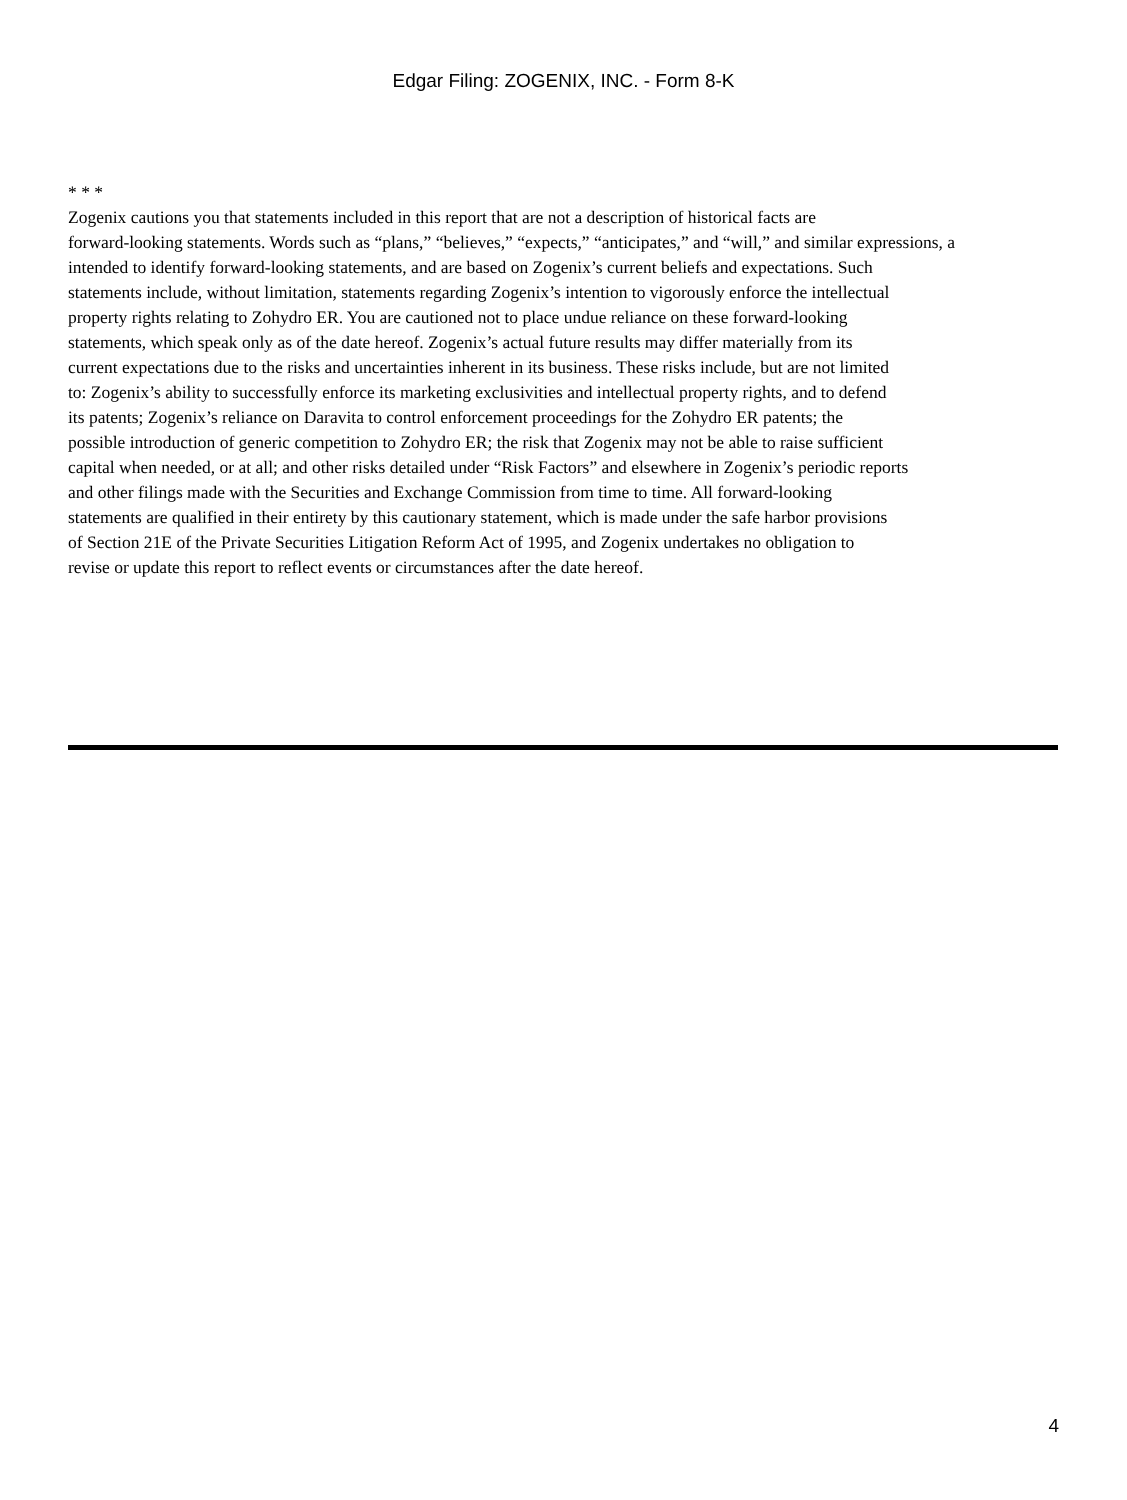Edgar Filing: ZOGENIX, INC. - Form 8-K
* * *
Zogenix cautions you that statements included in this report that are not a description of historical facts are
forward-looking statements. Words such as “plans,” “believes,” “expects,” “anticipates,” and “will,” and similar expressions, a
intended to identify forward-looking statements, and are based on Zogenix’s current beliefs and expectations. Such
statements include, without limitation, statements regarding Zogenix’s intention to vigorously enforce the intellectual
property rights relating to Zohydro ER. You are cautioned not to place undue reliance on these forward-looking
statements, which speak only as of the date hereof. Zogenix’s actual future results may differ materially from its
current expectations due to the risks and uncertainties inherent in its business. These risks include, but are not limited
to: Zogenix’s ability to successfully enforce its marketing exclusivities and intellectual property rights, and to defend
its patents; Zogenix’s reliance on Daravita to control enforcement proceedings for the Zohydro ER patents; the
possible introduction of generic competition to Zohydro ER; the risk that Zogenix may not be able to raise sufficient
capital when needed, or at all; and other risks detailed under “Risk Factors” and elsewhere in Zogenix’s periodic reports
and other filings made with the Securities and Exchange Commission from time to time. All forward-looking
statements are qualified in their entirety by this cautionary statement, which is made under the safe harbor provisions
of Section 21E of the Private Securities Litigation Reform Act of 1995, and Zogenix undertakes no obligation to
revise or update this report to reflect events or circumstances after the date hereof.
4